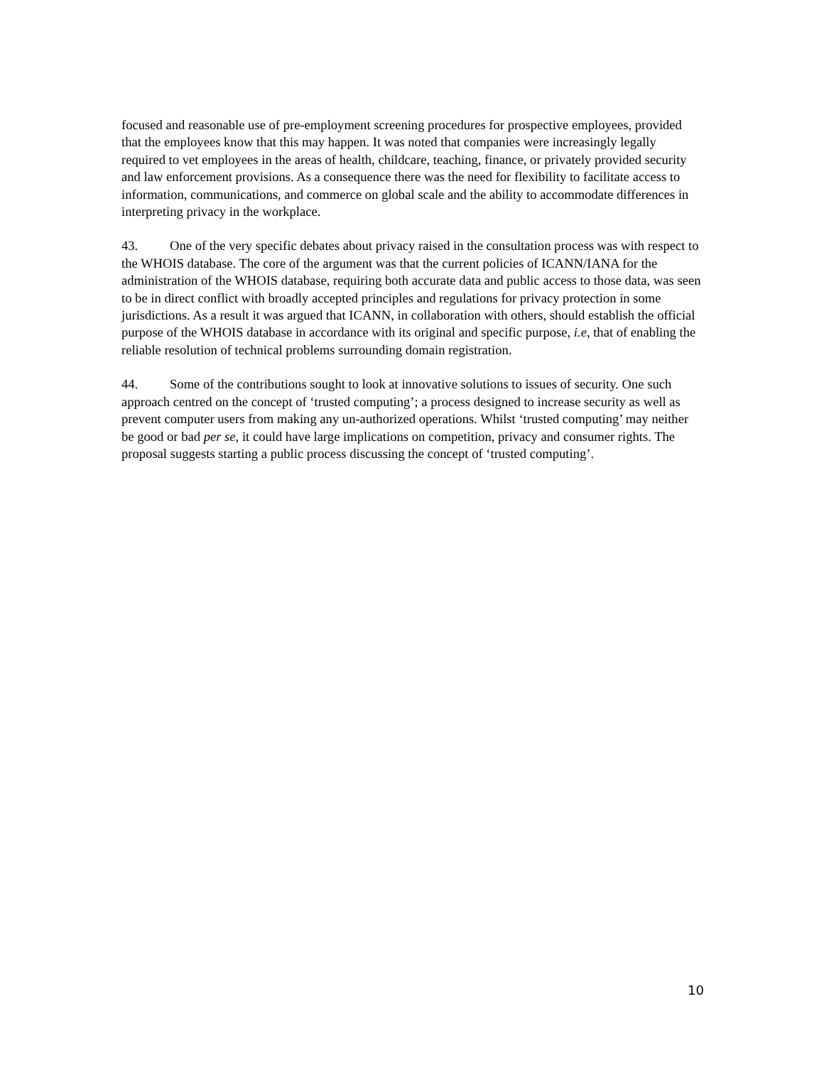focused and reasonable use of pre-employment screening procedures for prospective employees, provided that the employees know that this may happen. It was noted that companies were increasingly legally required to vet employees in the areas of health, childcare, teaching, finance, or privately provided security and law enforcement provisions. As a consequence there was the need for flexibility to facilitate access to information, communications, and commerce on global scale and the ability to accommodate differences in interpreting privacy in the workplace.
43. One of the very specific debates about privacy raised in the consultation process was with respect to the WHOIS database. The core of the argument was that the current policies of ICANN/IANA for the administration of the WHOIS database, requiring both accurate data and public access to those data, was seen to be in direct conflict with broadly accepted principles and regulations for privacy protection in some jurisdictions. As a result it was argued that ICANN, in collaboration with others, should establish the official purpose of the WHOIS database in accordance with its original and specific purpose, i.e, that of enabling the reliable resolution of technical problems surrounding domain registration.
44. Some of the contributions sought to look at innovative solutions to issues of security. One such approach centred on the concept of ‘trusted computing’; a process designed to increase security as well as prevent computer users from making any un-authorized operations. Whilst ‘trusted computing’ may neither be good or bad per se, it could have large implications on competition, privacy and consumer rights. The proposal suggests starting a public process discussing the concept of ‘trusted computing’.
10